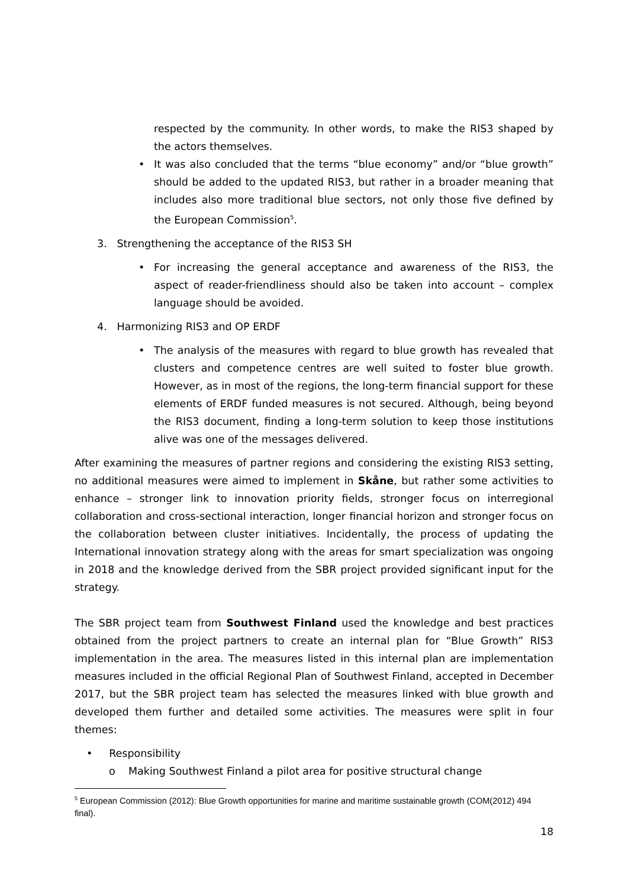respected by the community. In other words, to make the RIS3 shaped by the actors themselves.
• It was also concluded that the terms “blue economy” and/or “blue growth” should be added to the updated RIS3, but rather in a broader meaning that includes also more traditional blue sectors, not only those five defined by the European Commission<sup>5</sup>.
3. Strengthening the acceptance of the RIS3 SH
• For increasing the general acceptance and awareness of the RIS3, the aspect of reader-friendliness should also be taken into account – complex language should be avoided.
4. Harmonizing RIS3 and OP ERDF
• The analysis of the measures with regard to blue growth has revealed that clusters and competence centres are well suited to foster blue growth. However, as in most of the regions, the long-term financial support for these elements of ERDF funded measures is not secured. Although, being beyond the RIS3 document, finding a long-term solution to keep those institutions alive was one of the messages delivered.
After examining the measures of partner regions and considering the existing RIS3 setting, no additional measures were aimed to implement in Skåne, but rather some activities to enhance – stronger link to innovation priority fields, stronger focus on interregional collaboration and cross-sectional interaction, longer financial horizon and stronger focus on the collaboration between cluster initiatives. Incidentally, the process of updating the International innovation strategy along with the areas for smart specialization was ongoing in 2018 and the knowledge derived from the SBR project provided significant input for the strategy.
The SBR project team from Southwest Finland used the knowledge and best practices obtained from the project partners to create an internal plan for “Blue Growth” RIS3 implementation in the area. The measures listed in this internal plan are implementation measures included in the official Regional Plan of Southwest Finland, accepted in December 2017, but the SBR project team has selected the measures linked with blue growth and developed them further and detailed some activities. The measures were split in four themes:
• Responsibility
o Making Southwest Finland a pilot area for positive structural change
<sup>5</sup> European Commission (2012): Blue Growth opportunities for marine and maritime sustainable growth (COM(2012) 494 final).
18